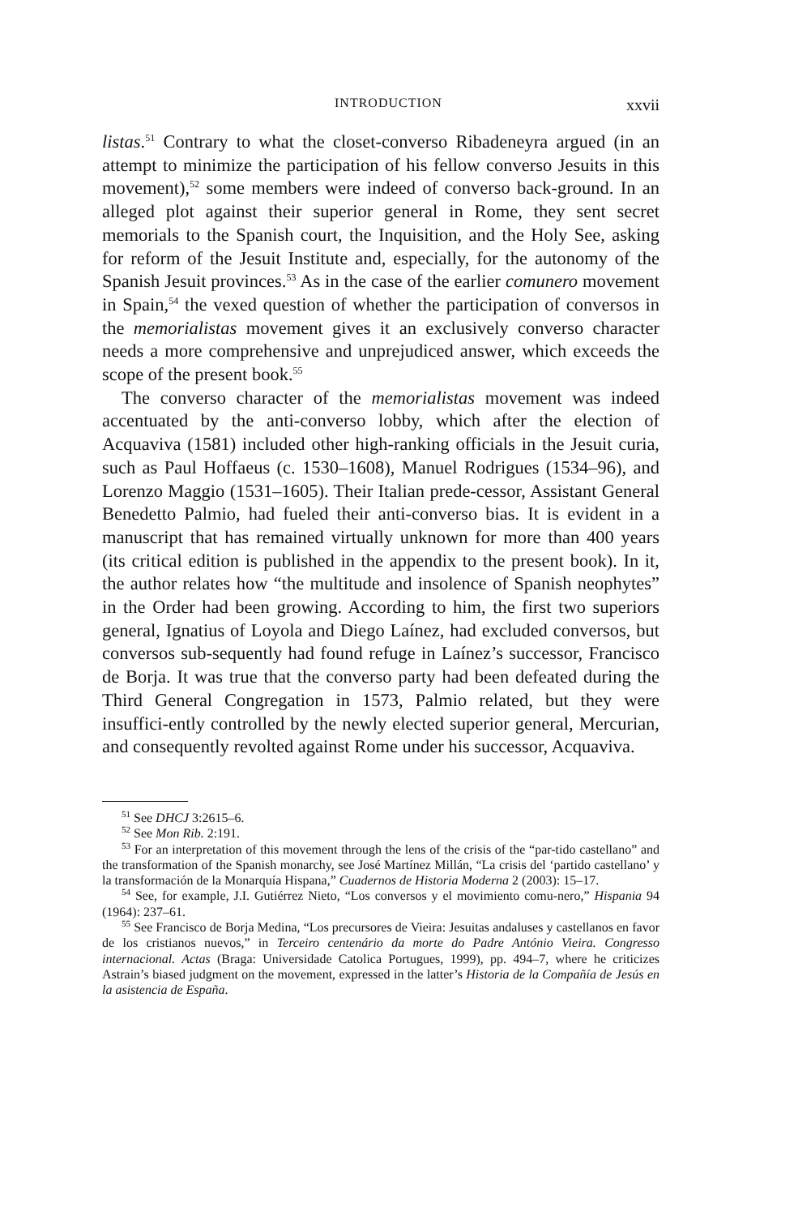INTRODUCTION xxvii
listas.<sup>51</sup> Contrary to what the closet-converso Ribadeneyra argued (in an attempt to minimize the participation of his fellow converso Jesuits in this movement),<sup>52</sup> some members were indeed of converso back-ground. In an alleged plot against their superior general in Rome, they sent secret memorials to the Spanish court, the Inquisition, and the Holy See, asking for reform of the Jesuit Institute and, especially, for the autonomy of the Spanish Jesuit provinces.<sup>53</sup> As in the case of the earlier comunero movement in Spain,<sup>54</sup> the vexed question of whether the participation of conversos in the memorialistas movement gives it an exclusively converso character needs a more comprehensive and unprejudiced answer, which exceeds the scope of the present book.<sup>55</sup>
The converso character of the memorialistas movement was indeed accentuated by the anti-converso lobby, which after the election of Acquaviva (1581) included other high-ranking officials in the Jesuit curia, such as Paul Hoffaeus (c. 1530–1608), Manuel Rodrigues (1534–96), and Lorenzo Maggio (1531–1605). Their Italian prede-cessor, Assistant General Benedetto Palmio, had fueled their anti-converso bias. It is evident in a manuscript that has remained virtually unknown for more than 400 years (its critical edition is published in the appendix to the present book). In it, the author relates how “the multitude and insolence of Spanish neophytes” in the Order had been growing. According to him, the first two superiors general, Ignatius of Loyola and Diego Laínez, had excluded conversos, but conversos sub-sequently had found refuge in Laínez’s successor, Francisco de Borja. It was true that the converso party had been defeated during the Third General Congregation in 1573, Palmio related, but they were insuffici-ently controlled by the newly elected superior general, Mercurian, and consequently revolted against Rome under his successor, Acquaviva.
<sup>51</sup> See DHCJ 3:2615–6.
<sup>52</sup> See Mon Rib. 2:191.
<sup>53</sup> For an interpretation of this movement through the lens of the crisis of the “par-tido castellano” and the transformation of the Spanish monarchy, see José Martínez Millán, “La crisis del ‘partido castellano’ y la transformación de la Monarquía Hispana,” Cuadernos de Historia Moderna 2 (2003): 15–17.
<sup>54</sup> See, for example, J.I. Gutiérrez Nieto, “Los conversos y el movimiento comu-nero,” Hispania 94 (1964): 237–61.
<sup>55</sup> See Francisco de Borja Medina, “Los precursores de Vieira: Jesuitas andaluses y castellanos en favor de los cristianos nuevos,” in Terceiro centenário da morte do Padre António Vieira. Congresso internacional. Actas (Braga: Universidade Catolica Portugues, 1999), pp. 494–7, where he criticizes Astrain’s biased judgment on the movement, expressed in the latter’s Historia de la Compañía de Jesús en la asistencia de España.